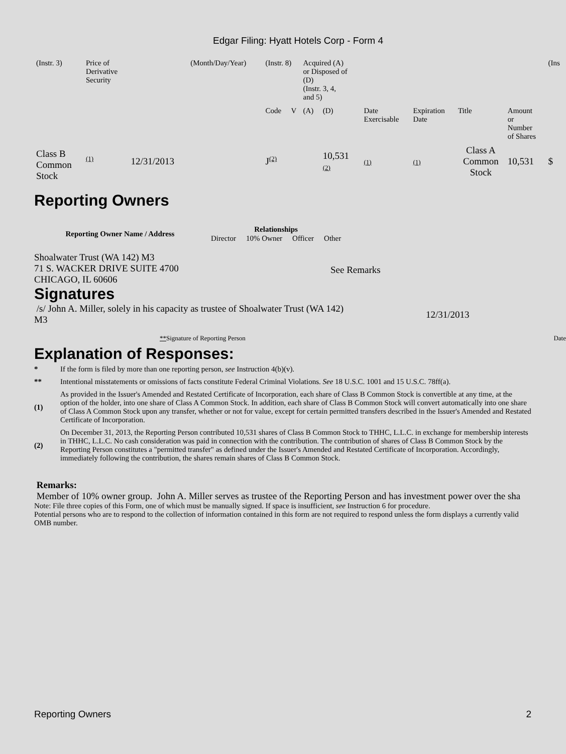Edgar Filing: Hyatt Hotels Corp - Form 4
| (Instr. 3) | Price of Derivative Security | | (Month/Day/Year) | (Instr. 8) | | Acquired (A) or Disposed of (D) (Instr. 3, 4, and 5) | | | | | | (Ins |
| | | | | Code | V | (A) | (D) | Date Exercisable | Expiration Date | Title | Amount or Number of Shares | |
| Class B Common Stock | <sup>(1)</sup> | 12/31/2013 | | J<sup>(2)</sup> | | | 10,531 (2) | (1) | (1) | Class A Common Stock | 10,531 | $ |
Reporting Owners
| Reporting Owner Name / Address | Relationships | | | |
| --- | --- | --- | --- | --- |
| | Director | 10% Owner | Officer | Other |
Shoalwater Trust (WA 142) M3
71 S. WACKER DRIVE SUITE 4700
CHICAGO, IL 60606
See Remarks
Signatures
/s/ John A. Miller, solely in his capacity as trustee of Shoalwater Trust (WA 142)
M3
12/31/2013
**Signature of Reporting Person Date
Explanation of Responses:
| * | If the form is filed by more than one reporting person, see Instruction 4(b)(v). |
| ** | Intentional misstatements or omissions of facts constitute Federal Criminal Violations. See 18 U.S.C. 1001 and 15 U.S.C. 78ff(a). |
| (1) | As provided in the Issuer's Amended and Restated Certificate of Incorporation, each share of Class B Common Stock is convertible at any time, at the option of the holder, into one share of Class A Common Stock. In addition, each share of Class B Common Stock will convert automatically into one share of Class A Common Stock upon any transfer, whether or not for value, except for certain permitted transfers described in the Issuer's Amended and Restated Certificate of Incorporation. |
| (2) | On December 31, 2013, the Reporting Person contributed 10,531 shares of Class B Common Stock to THHC, L.L.C. in exchange for membership interests in THHC, L.L.C. No cash consideration was paid in connection with the contribution. The contribution of shares of Class B Common Stock by the Reporting Person constitutes a "permitted transfer" as defined under the Issuer's Amended and Restated Certificate of Incorporation. Accordingly, immediately following the contribution, the shares remain shares of Class B Common Stock. |
Remarks:
Member of 10% owner group. John A. Miller serves as trustee of the Reporting Person and has investment power over the sha
Note: File three copies of this Form, one of which must be manually signed. If space is insufficient, see Instruction 6 for procedure.
Potential persons who are to respond to the collection of information contained in this form are not required to respond unless the form displays a currently valid OMB number.
Reporting Owners 2